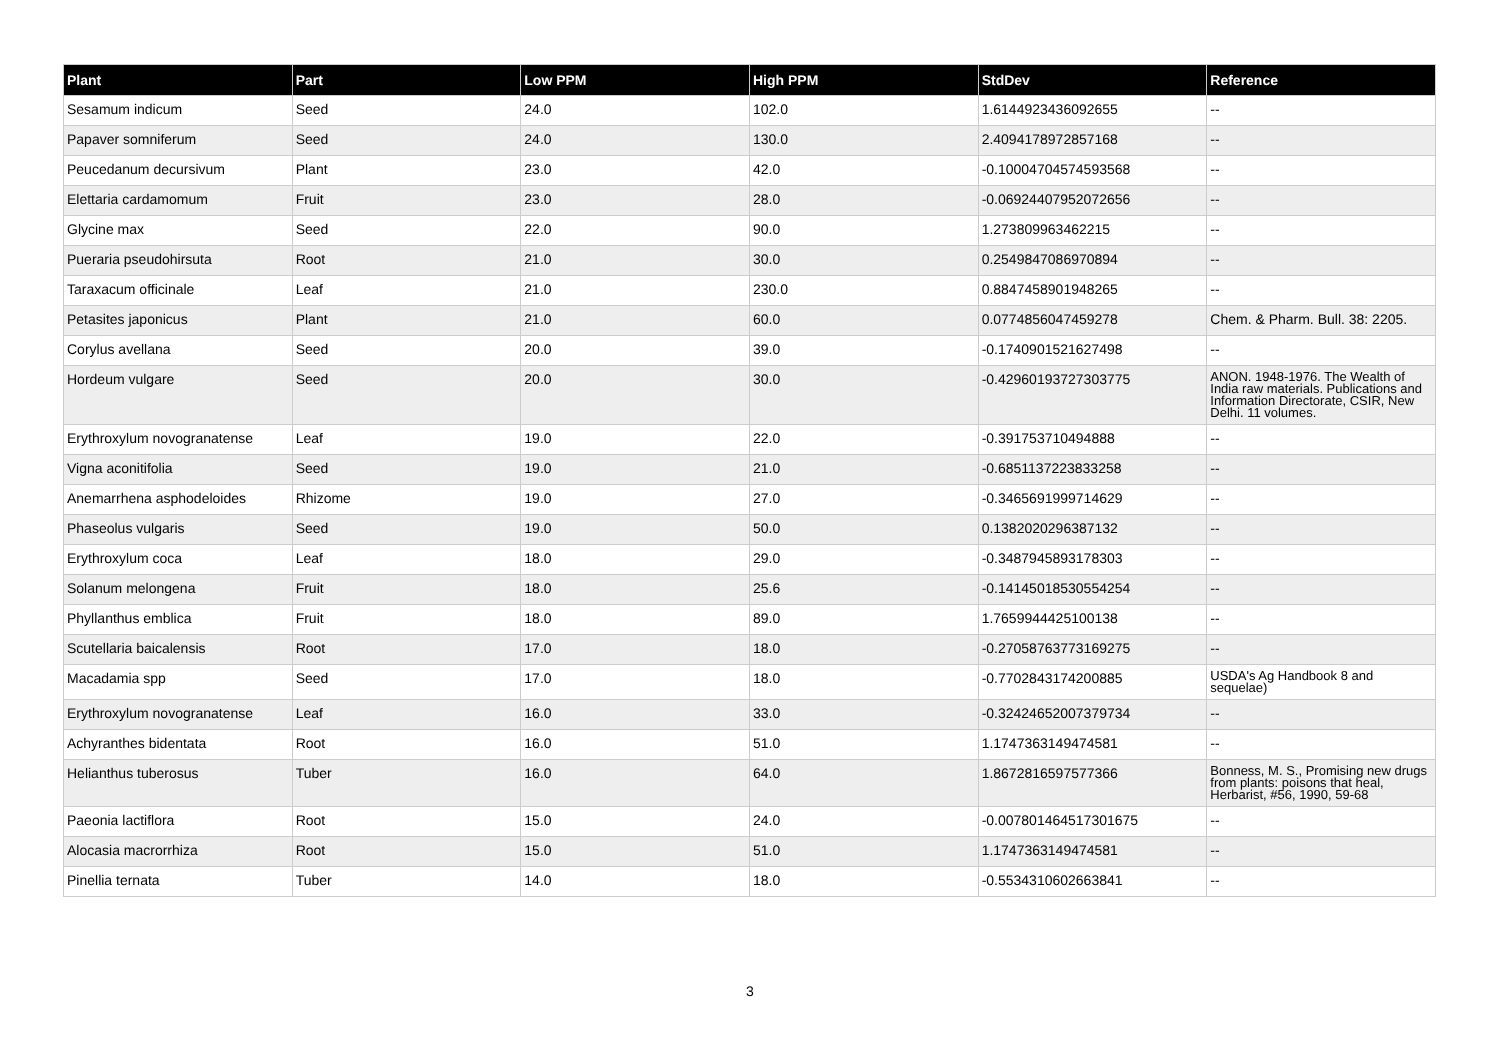| Plant | Part | Low PPM | High PPM | StdDev | Reference |
| --- | --- | --- | --- | --- | --- |
| Sesamum indicum | Seed | 24.0 | 102.0 | 1.6144923436092655 | -- |
| Papaver somniferum | Seed | 24.0 | 130.0 | 2.4094178972857168 | -- |
| Peucedanum decursivum | Plant | 23.0 | 42.0 | -0.10004704574593568 | -- |
| Elettaria cardamomum | Fruit | 23.0 | 28.0 | -0.06924407952072656 | -- |
| Glycine max | Seed | 22.0 | 90.0 | 1.273809963462215 | -- |
| Pueraria pseudohirsuta | Root | 21.0 | 30.0 | 0.2549847086970894 | -- |
| Taraxacum officinale | Leaf | 21.0 | 230.0 | 0.8847458901948265 | -- |
| Petasites japonicus | Plant | 21.0 | 60.0 | 0.0774856047459278 | Chem. & Pharm. Bull. 38: 2205. |
| Corylus avellana | Seed | 20.0 | 39.0 | -0.1740901521627498 | -- |
| Hordeum vulgare | Seed | 20.0 | 30.0 | -0.42960193727303775 | ANON. 1948-1976. The Wealth of India raw materials. Publications and Information Directorate, CSIR, New Delhi. 11 volumes. |
| Erythroxylum novogranatense | Leaf | 19.0 | 22.0 | -0.391753710494888 | -- |
| Vigna aconitifolia | Seed | 19.0 | 21.0 | -0.6851137223833258 | -- |
| Anemarrhena asphodeloides | Rhizome | 19.0 | 27.0 | -0.3465691999714629 | -- |
| Phaseolus vulgaris | Seed | 19.0 | 50.0 | 0.1382020296387132 | -- |
| Erythroxylum coca | Leaf | 18.0 | 29.0 | -0.3487945893178303 | -- |
| Solanum melongena | Fruit | 18.0 | 25.6 | -0.14145018530554254 | -- |
| Phyllanthus emblica | Fruit | 18.0 | 89.0 | 1.7659944425100138 | -- |
| Scutellaria baicalensis | Root | 17.0 | 18.0 | -0.27058763773169275 | -- |
| Macadamia spp | Seed | 17.0 | 18.0 | -0.7702843174200885 | USDA's Ag Handbook 8 and sequelae) |
| Erythroxylum novogranatense | Leaf | 16.0 | 33.0 | -0.32424652007379734 | -- |
| Achyranthes bidentata | Root | 16.0 | 51.0 | 1.1747363149474581 | -- |
| Helianthus tuberosus | Tuber | 16.0 | 64.0 | 1.8672816597577366 | Bonness, M. S., Promising new drugs from plants: poisons that heal, Herbarist, #56, 1990, 59-68 |
| Paeonia lactiflora | Root | 15.0 | 24.0 | -0.007801464517301675 | -- |
| Alocasia macrorrhiza | Root | 15.0 | 51.0 | 1.1747363149474581 | -- |
| Pinellia ternata | Tuber | 14.0 | 18.0 | -0.5534310602663841 | -- |
3